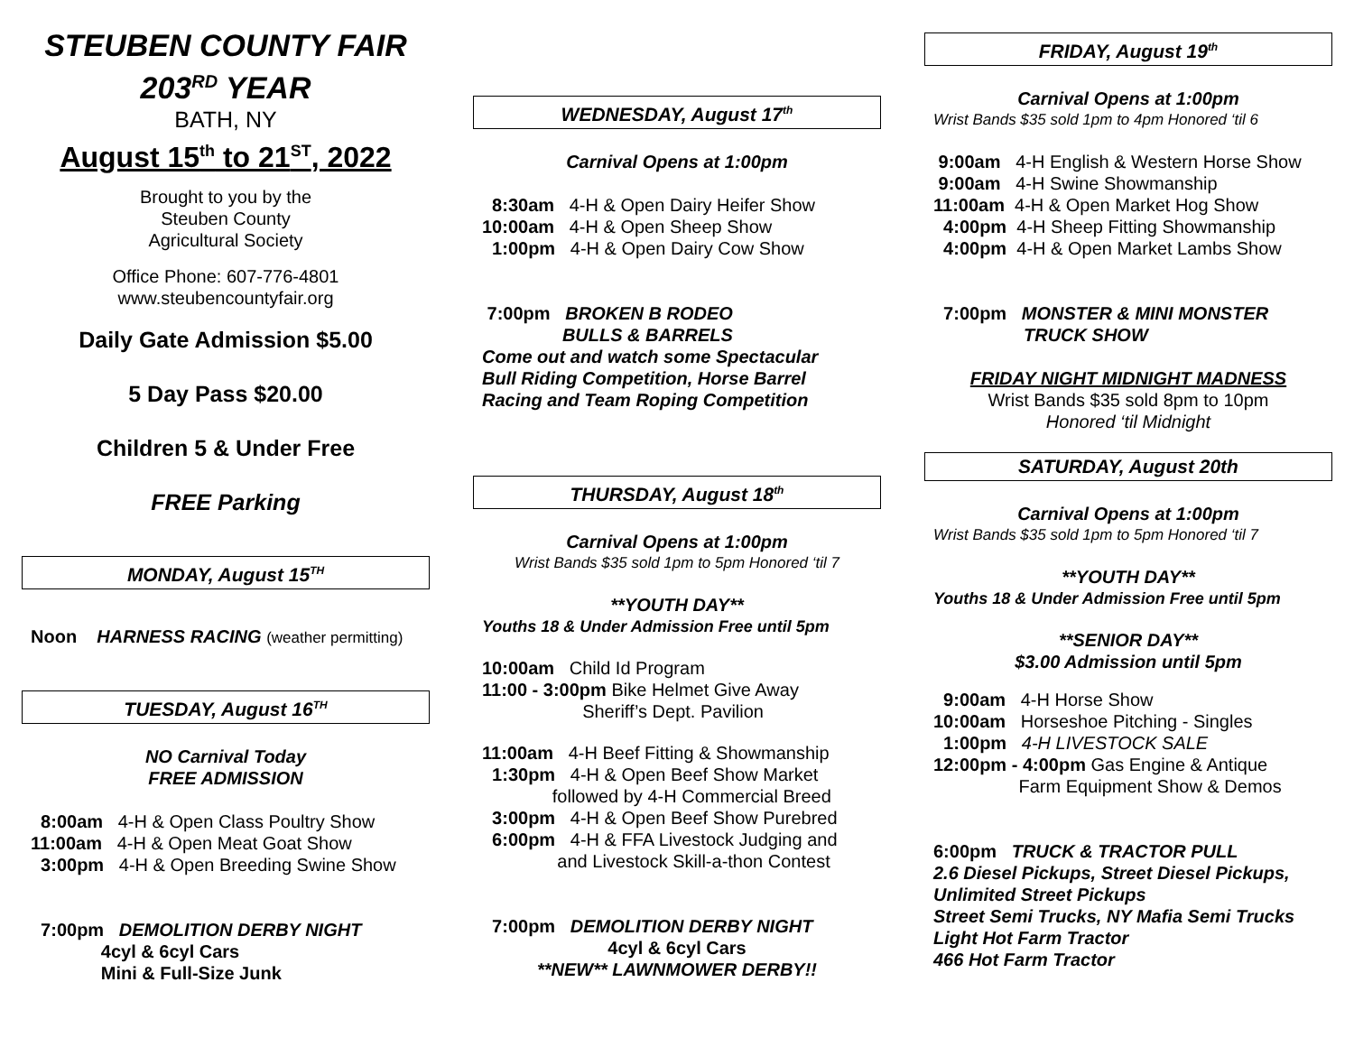STEUBEN COUNTY FAIR
203<sup>RD</sup> YEAR
BATH, NY
August 15<sup>th</sup> to 21<sup>ST</sup>, 2022
Brought to you by the
Steuben County
Agricultural Society
Office Phone: 607-776-4801
www.steubencountyfair.org
Daily Gate Admission $5.00
5 Day Pass $20.00
Children 5 & Under Free
FREE Parking
MONDAY, August 15<sup>TH</sup>
Noon HARNESS RACING (weather permitting)
TUESDAY, August 16<sup>TH</sup>
NO Carnival Today
FREE ADMISSION
8:00am 4-H & Open Class Poultry Show 11:00am 4-H & Open Meat Goat Show 3:00pm 4-H & Open Breeding Swine Show
7:00pm DEMOLITION DERBY NIGHT 4cyl & 6cyl Cars Mini & Full-Size Junk
WEDNESDAY, August 17<sup>th</sup>
Carnival Opens at 1:00pm
8:30am 4-H & Open Dairy Heifer Show 10:00am 4-H & Open Sheep Show 1:00pm 4-H & Open Dairy Cow Show
7:00pm BROKEN B RODEO BULLS & BARRELS
Come out and watch some Spectacular
Bull Riding Competition, Horse Barrel
Racing and Team Roping Competition
THURSDAY, August 18<sup>th</sup>
Carnival Opens at 1:00pm
Wrist Bands $35 sold 1pm to 5pm Honored ‘til 7
**YOUTH DAY**
Youths 18 & Under Admission Free until 5pm
10:00am Child Id Program 11:00 - 3:00pm Bike Helmet Give Away Sheriff’s Dept. Pavilion
11:00am 4-H Beef Fitting & Showmanship 1:30pm 4-H & Open Beef Show Market followed by 4-H Commercial Breed 3:00pm 4-H & Open Beef Show Purebred 6:00pm 4-H & FFA Livestock Judging and and Livestock Skill-a-thon Contest
7:00pm DEMOLITION DERBY NIGHT
4cyl & 6cyl Cars
**NEW** LAWNMOWER DERBY!!
FRIDAY, August 19<sup>th</sup>
Carnival Opens at 1:00pm
Wrist Bands $35 sold 1pm to 4pm Honored ‘til 6
9:00am 4-H English & Western Horse Show 9:00am 4-H Swine Showmanship 11:00am 4-H & Open Market Hog Show 4:00pm 4-H Sheep Fitting Showmanship 4:00pm 4-H & Open Market Lambs Show
7:00pm MONSTER & MINI MONSTER TRUCK SHOW
FRIDAY NIGHT MIDNIGHT MADNESS
Wrist Bands $35 sold 8pm to 10pm
Honored ‘til Midnight
SATURDAY, August 20th
Carnival Opens at 1:00pm
Wrist Bands $35 sold 1pm to 5pm Honored ‘til 7
**YOUTH DAY**
Youths 18 & Under Admission Free until 5pm
**SENIOR DAY**
$3.00 Admission until 5pm
9:00am 4-H Horse Show 10:00am Horseshoe Pitching - Singles 1:00pm 4-H LIVESTOCK SALE 12:00pm - 4:00pm Gas Engine & Antique Farm Equipment Show & Demos
6:00pm TRUCK & TRACTOR PULL
2.6 Diesel Pickups, Street Diesel Pickups,
Unlimited Street Pickups
Street Semi Trucks, NY Mafia Semi Trucks
Light Hot Farm Tractor
466 Hot Farm Tractor